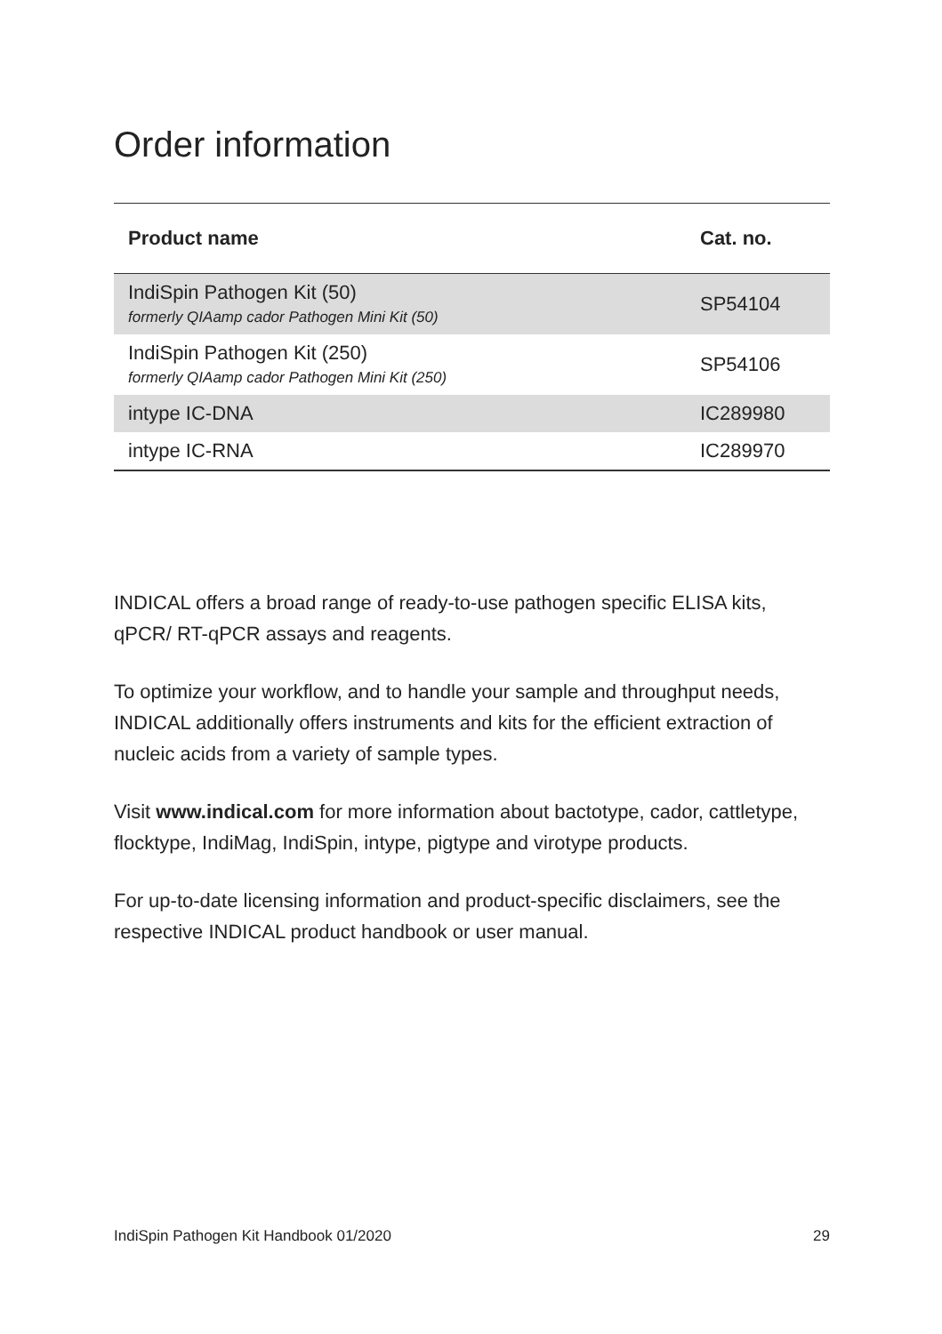Order information
| Product name | Cat. no. |
| --- | --- |
| IndiSpin Pathogen Kit (50) formerly QIAamp cador Pathogen Mini Kit (50) | SP54104 |
| IndiSpin Pathogen Kit (250) formerly QIAamp cador Pathogen Mini Kit (250) | SP54106 |
| intype IC-DNA | IC289980 |
| intype IC-RNA | IC289970 |
INDICAL offers a broad range of ready-to-use pathogen specific ELISA kits, qPCR/ RT-qPCR assays and reagents.
To optimize your workflow, and to handle your sample and throughput needs, INDICAL additionally offers instruments and kits for the efficient extraction of nucleic acids from a variety of sample types.
Visit www.indical.com for more information about bactotype, cador, cattletype, flocktype, IndiMag, IndiSpin, intype, pigtype and virotype products.
For up-to-date licensing information and product-specific disclaimers, see the respective INDICAL product handbook or user manual.
IndiSpin Pathogen Kit Handbook 01/2020 29